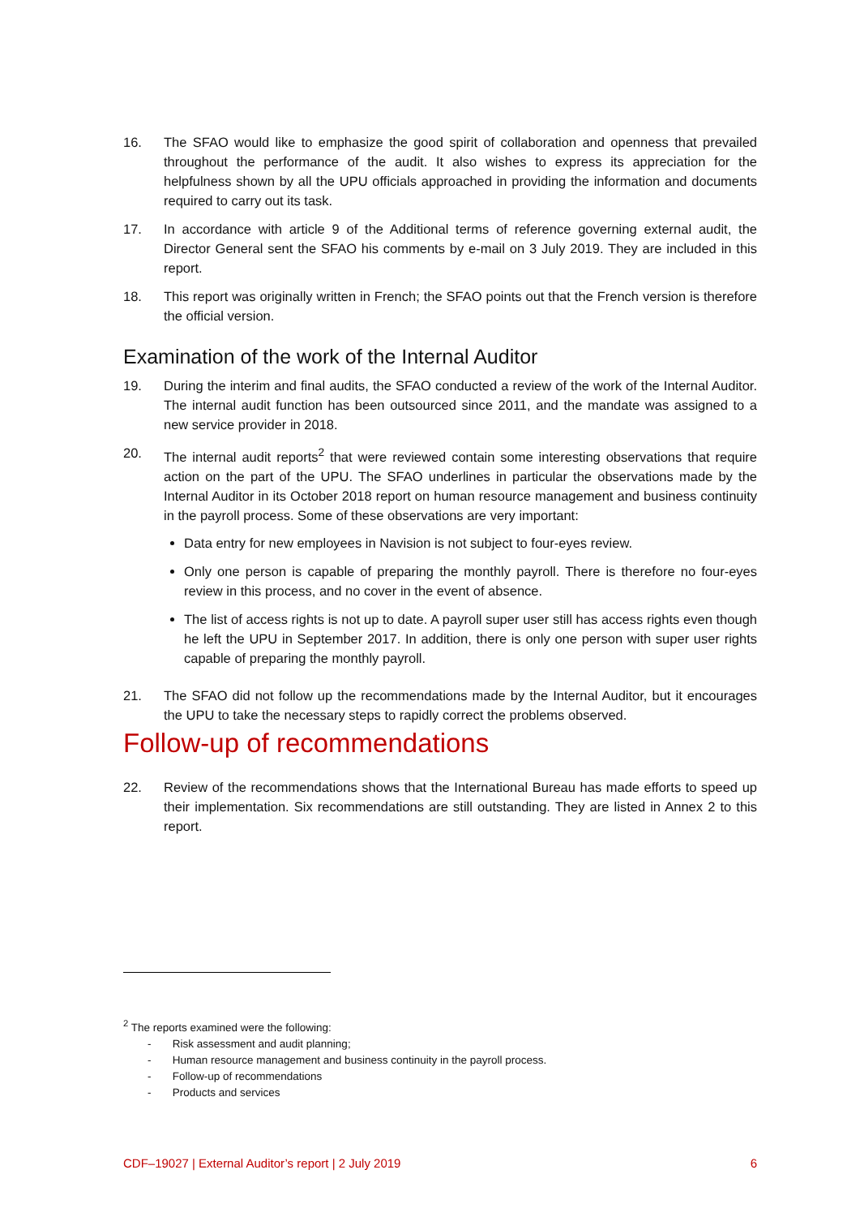16. The SFAO would like to emphasize the good spirit of collaboration and openness that prevailed throughout the performance of the audit. It also wishes to express its appreciation for the helpfulness shown by all the UPU officials approached in providing the information and documents required to carry out its task.
17. In accordance with article 9 of the Additional terms of reference governing external audit, the Director General sent the SFAO his comments by e-mail on 3 July 2019. They are included in this report.
18. This report was originally written in French; the SFAO points out that the French version is therefore the official version.
Examination of the work of the Internal Auditor
19. During the interim and final audits, the SFAO conducted a review of the work of the Internal Auditor. The internal audit function has been outsourced since 2011, and the mandate was assigned to a new service provider in 2018.
20. The internal audit reports<sup>2</sup> that were reviewed contain some interesting observations that require action on the part of the UPU. The SFAO underlines in particular the observations made by the Internal Auditor in its October 2018 report on human resource management and business continuity in the payroll process. Some of these observations are very important:
Data entry for new employees in Navision is not subject to four-eyes review.
Only one person is capable of preparing the monthly payroll. There is therefore no four-eyes review in this process, and no cover in the event of absence.
The list of access rights is not up to date. A payroll super user still has access rights even though he left the UPU in September 2017. In addition, there is only one person with super user rights capable of preparing the monthly payroll.
21. The SFAO did not follow up the recommendations made by the Internal Auditor, but it encourages the UPU to take the necessary steps to rapidly correct the problems observed.
Follow-up of recommendations
22. Review of the recommendations shows that the International Bureau has made efforts to speed up their implementation. Six recommendations are still outstanding. They are listed in Annex 2 to this report.
<sup>2</sup> The reports examined were the following:
- Risk assessment and audit planning;
- Human resource management and business continuity in the payroll process.
- Follow-up of recommendations
- Products and services
CDF–19027 | External Auditor’s report | 2 July 2019 6